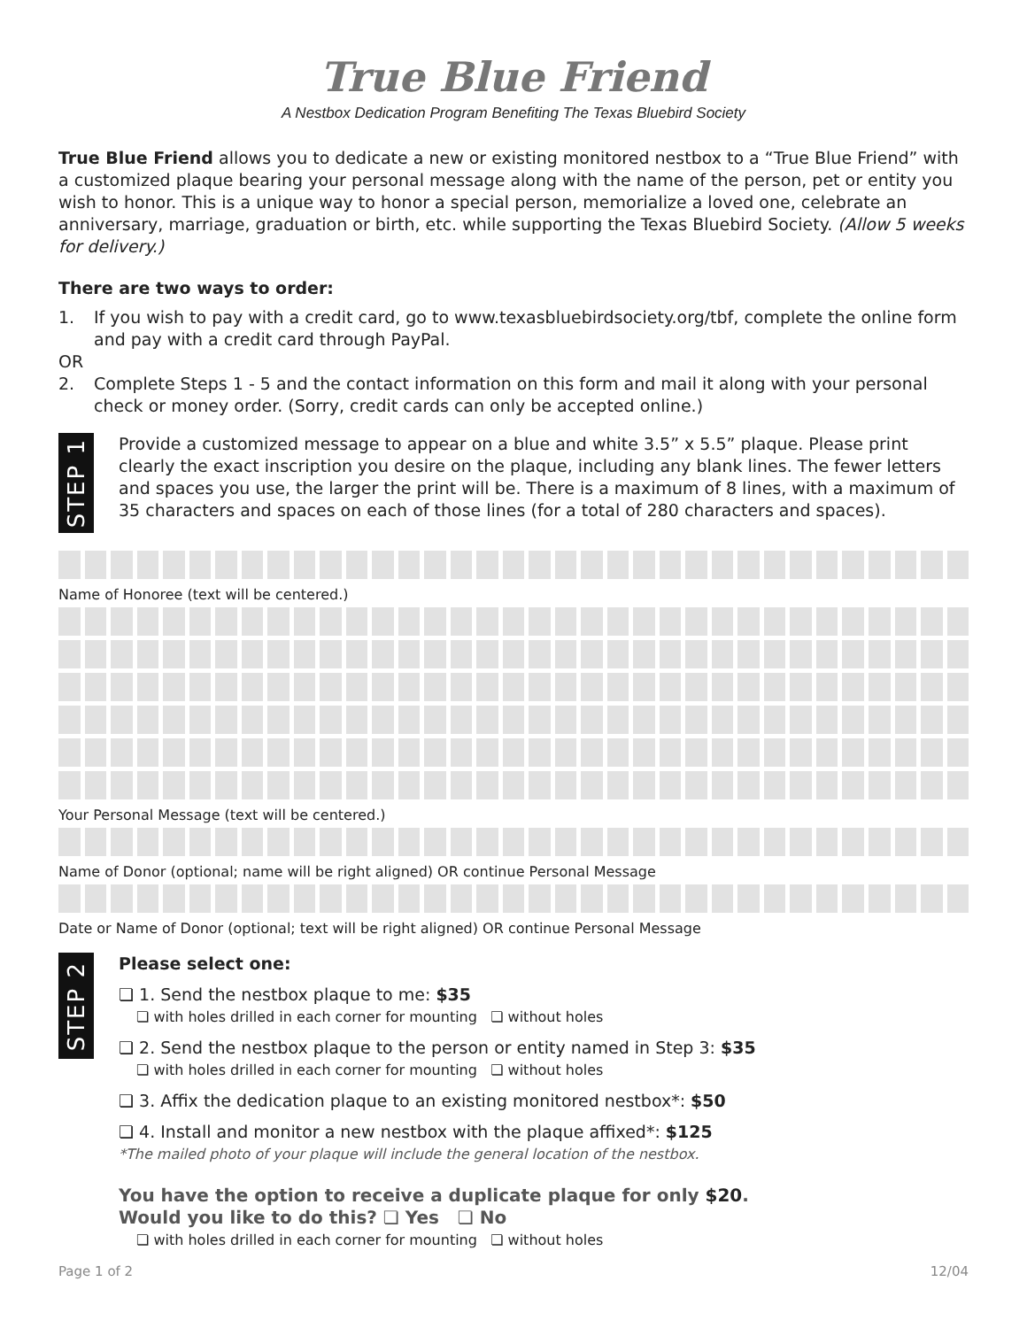True Blue Friend
A Nestbox Dedication Program Benefiting The Texas Bluebird Society
True Blue Friend allows you to dedicate a new or existing monitored nestbox to a “True Blue Friend” with a customized plaque bearing your personal message along with the name of the person, pet or entity you wish to honor. This is a unique way to honor a special person, memorialize a loved one, celebrate an anniversary, marriage, graduation or birth, etc. while supporting the Texas Bluebird Society. (Allow 5 weeks for delivery.)
There are two ways to order:
1. If you wish to pay with a credit card, go to www.texasbluebirdsociety.org/tbf, complete the online form and pay with a credit card through PayPal.
OR
2. Complete Steps 1 - 5 and the contact information on this form and mail it along with your personal check or money order. (Sorry, credit cards can only be accepted online.)
STEP 1
Provide a customized message to appear on a blue and white 3.5” x 5.5” plaque. Please print clearly the exact inscription you desire on the plaque, including any blank lines. The fewer letters and spaces you use, the larger the print will be. There is a maximum of 8 lines, with a maximum of 35 characters and spaces on each of those lines (for a total of 280 characters and spaces).
Name of Honoree (text will be centered.)
Your Personal Message (text will be centered.)
Name of Donor (optional; name will be right aligned) OR continue Personal Message
Date or Name of Donor (optional; text will be right aligned) OR continue Personal Message
STEP 2
Please select one:
❏ 1. Send the nestbox plaque to me: $35
❏ with holes drilled in each corner for mounting ❏ without holes
❏ 2. Send the nestbox plaque to the person or entity named in Step 3: $35
❏ with holes drilled in each corner for mounting ❏ without holes
❏ 3. Affix the dedication plaque to an existing monitored nestbox*: $50
❏ 4. Install and monitor a new nestbox with the plaque affixed*: $125
*The mailed photo of your plaque will include the general location of the nestbox.
You have the option to receive a duplicate plaque for only $20.
Would you like to do this? ❏ Yes ❏ No
❏ with holes drilled in each corner for mounting ❏ without holes
Page 1 of 2 12/04